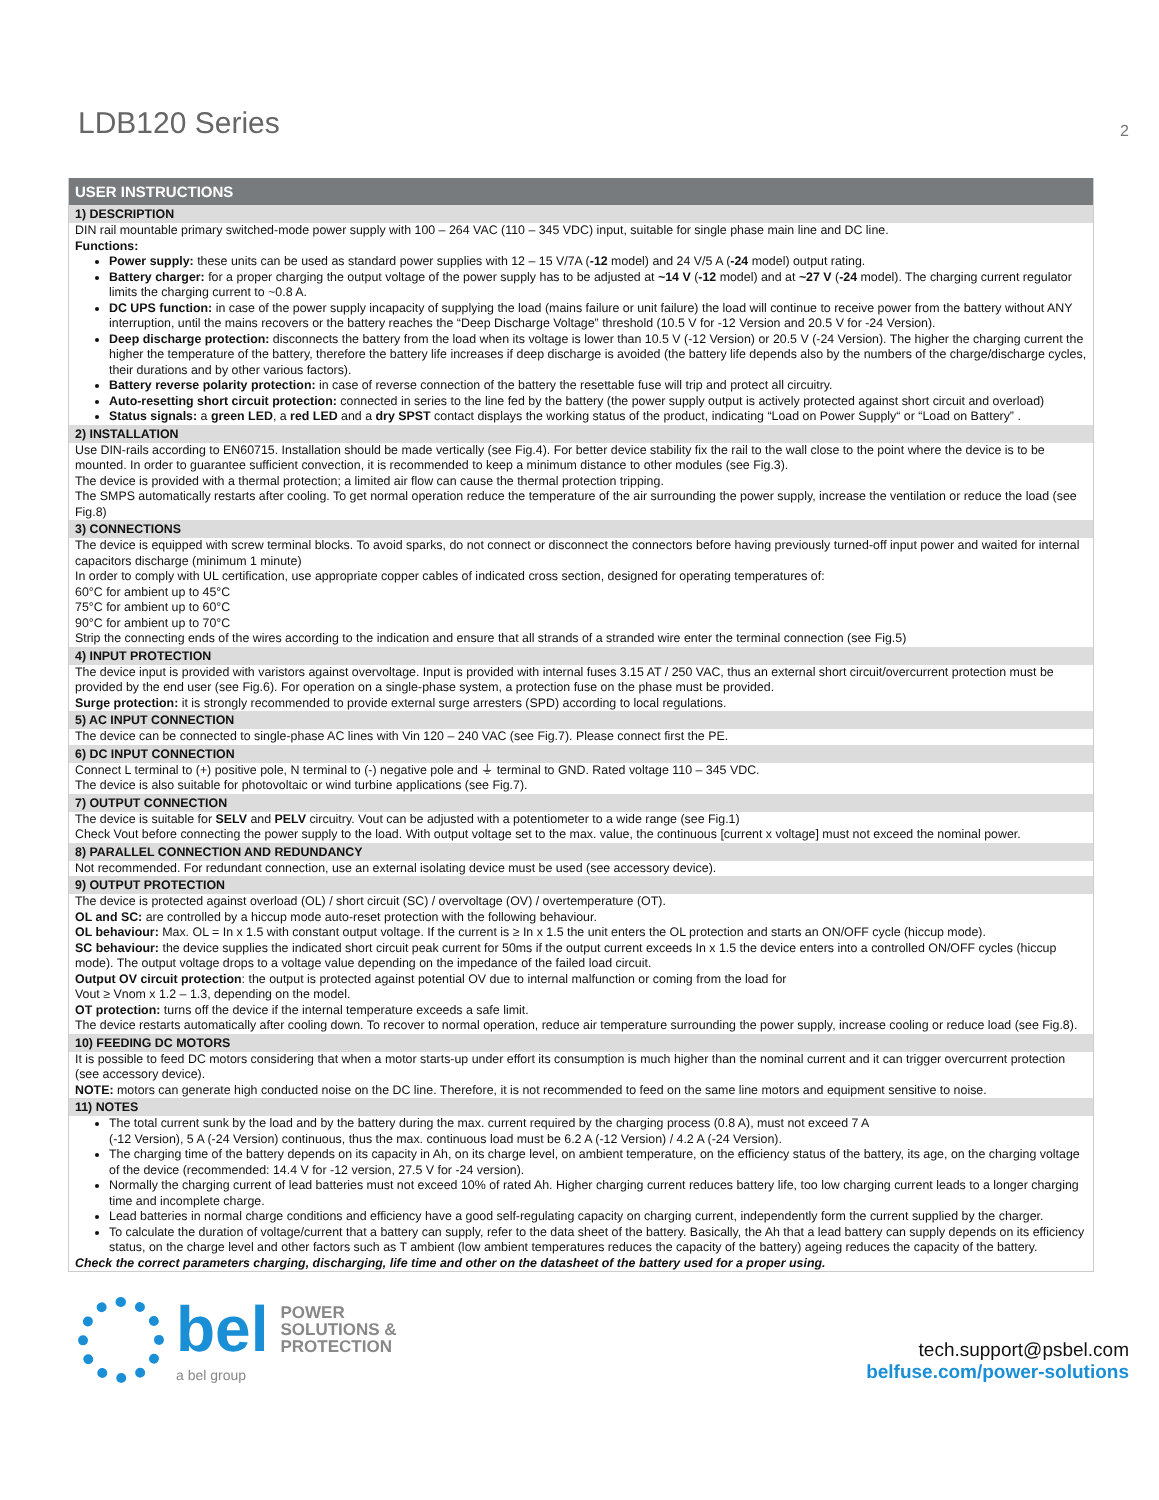LDB120 Series
2
USER INSTRUCTIONS
1) DESCRIPTION
DIN rail mountable primary switched-mode power supply with 100 – 264 VAC (110 – 345 VDC) input, suitable for single phase main line and DC line.
Functions:
Power supply: these units can be used as standard power supplies with 12 – 15 V/7A (-12 model) and 24 V/5 A (-24 model) output rating.
Battery charger: for a proper charging the output voltage of the power supply has to be adjusted at ~14 V (-12 model) and at ~27 V (-24 model). The charging current regulator limits the charging current to ~0.8 A.
DC UPS function: in case of the power supply incapacity of supplying the load (mains failure or unit failure) the load will continue to receive power from the battery without ANY interruption, until the mains recovers or the battery reaches the “Deep Discharge Voltage” threshold (10.5 V for -12 Version and 20.5 V for -24 Version).
Deep discharge protection: disconnects the battery from the load when its voltage is lower than 10.5 V (-12 Version) or 20.5 V (-24 Version). The higher the charging current the higher the temperature of the battery, therefore the battery life increases if deep discharge is avoided (the battery life depends also by the numbers of the charge/discharge cycles, their durations and by other various factors).
Battery reverse polarity protection: in case of reverse connection of the battery the resettable fuse will trip and protect all circuitry.
Auto-resetting short circuit protection: connected in series to the line fed by the battery (the power supply output is actively protected against short circuit and overload)
Status signals: a green LED, a red LED and a dry SPST contact displays the working status of the product, indicating “Load on Power Supply“ or “Load on Battery” .
2) INSTALLATION
Use DIN-rails according to EN60715. Installation should be made vertically (see Fig.4). For better device stability fix the rail to the wall close to the point where the device is to be mounted. In order to guarantee sufficient convection, it is recommended to keep a minimum distance to other modules (see Fig.3).
The device is provided with a thermal protection; a limited air flow can cause the thermal protection tripping.
The SMPS automatically restarts after cooling. To get normal operation reduce the temperature of the air surrounding the power supply, increase the ventilation or reduce the load (see Fig.8)
3) CONNECTIONS
The device is equipped with screw terminal blocks. To avoid sparks, do not connect or disconnect the connectors before having previously turned-off input power and waited for internal capacitors discharge (minimum 1 minute)
In order to comply with UL certification, use appropriate copper cables of indicated cross section, designed for operating temperatures of:
60°C for ambient up to 45°C
75°C for ambient up to 60°C
90°C for ambient up to 70°C
Strip the connecting ends of the wires according to the indication and ensure that all strands of a stranded wire enter the terminal connection (see Fig.5)
4) INPUT PROTECTION
The device input is provided with varistors against overvoltage. Input is provided with internal fuses 3.15 AT / 250 VAC, thus an external short circuit/overcurrent protection must be provided by the end user (see Fig.6). For operation on a single-phase system, a protection fuse on the phase must be provided.
Surge protection: it is strongly recommended to provide external surge arresters (SPD) according to local regulations.
5) AC INPUT CONNECTION
The device can be connected to single-phase AC lines with Vin 120 – 240 VAC (see Fig.7). Please connect first the PE.
6) DC INPUT CONNECTION
Connect L terminal to (+) positive pole, N terminal to (-) negative pole and ⏚ terminal to GND. Rated voltage 110 – 345 VDC.
The device is also suitable for photovoltaic or wind turbine applications (see Fig.7).
7) OUTPUT CONNECTION
The device is suitable for SELV and PELV circuitry. Vout can be adjusted with a potentiometer to a wide range (see Fig.1)
Check Vout before connecting the power supply to the load. With output voltage set to the max. value, the continuous [current x voltage] must not exceed the nominal power.
8) PARALLEL CONNECTION AND REDUNDANCY
Not recommended. For redundant connection, use an external isolating device must be used (see accessory device).
9) OUTPUT PROTECTION
The device is protected against overload (OL) / short circuit (SC) / overvoltage (OV) / overtemperature (OT).
OL and SC: are controlled by a hiccup mode auto-reset protection with the following behaviour.
OL behaviour: Max. OL = In x 1.5 with constant output voltage. If the current is ≥ In x 1.5 the unit enters the OL protection and starts an ON/OFF cycle (hiccup mode).
SC behaviour: the device supplies the indicated short circuit peak current for 50ms if the output current exceeds In x 1.5 the device enters into a controlled ON/OFF cycles (hiccup mode). The output voltage drops to a voltage value depending on the impedance of the failed load circuit.
Output OV circuit protection: the output is protected against potential OV due to internal malfunction or coming from the load for
Vout ≥ Vnom x 1.2 – 1.3, depending on the model.
OT protection: turns off the device if the internal temperature exceeds a safe limit.
The device restarts automatically after cooling down. To recover to normal operation, reduce air temperature surrounding the power supply, increase cooling or reduce load (see Fig.8).
10) FEEDING DC MOTORS
It is possible to feed DC motors considering that when a motor starts-up under effort its consumption is much higher than the nominal current and it can trigger overcurrent protection (see accessory device).
NOTE: motors can generate high conducted noise on the DC line. Therefore, it is not recommended to feed on the same line motors and equipment sensitive to noise.
11) NOTES
The total current sunk by the load and by the battery during the max. current required by the charging process (0.8 A), must not exceed 7 A
(-12 Version), 5 A (-24 Version) continuous, thus the max. continuous load must be 6.2 A (-12 Version) / 4.2 A (-24 Version).
The charging time of the battery depends on its capacity in Ah, on its charge level, on ambient temperature, on the efficiency status of the battery, its age, on the charging voltage of the device (recommended: 14.4 V for -12 version, 27.5 V for -24 version).
Normally the charging current of lead batteries must not exceed 10% of rated Ah. Higher charging current reduces battery life, too low charging current leads to a longer charging time and incomplete charge.
Lead batteries in normal charge conditions and efficiency have a good self-regulating capacity on charging current, independently form the current supplied by the charger.
To calculate the duration of voltage/current that a battery can supply, refer to the data sheet of the battery. Basically, the Ah that a lead battery can supply depends on its efficiency status, on the charge level and other factors such as T ambient (low ambient temperatures reduces the capacity of the battery) ageing reduces the capacity of the battery.
Check the correct parameters charging, discharging, life time and other on the datasheet of the battery used for a proper using.
bel POWER
SOLUTIONS &
PROTECTION
a bel group
tech.support@psbel.com
belfuse.com/power-solutions